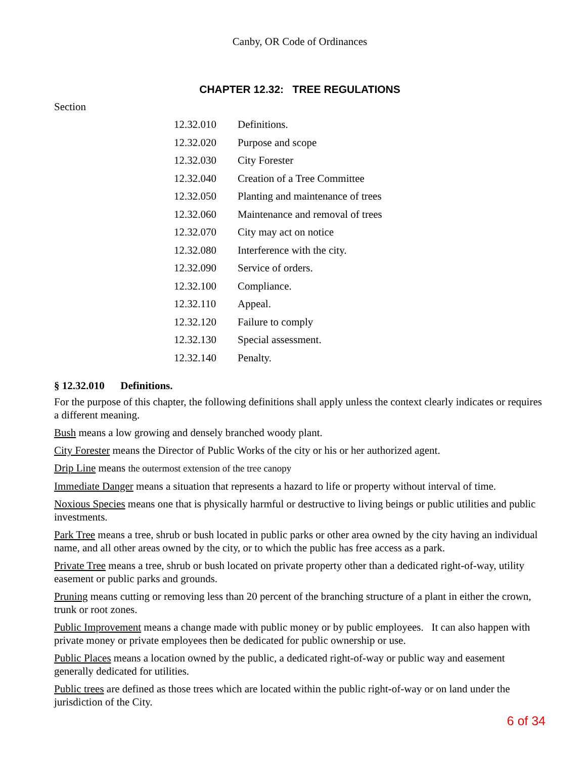Canby, OR Code of Ordinances
CHAPTER 12.32: TREE REGULATIONS
Section
| 12.32.010 | Definitions. |
| 12.32.020 | Purpose and scope |
| 12.32.030 | City Forester |
| 12.32.040 | Creation of a Tree Committee |
| 12.32.050 | Planting and maintenance of trees |
| 12.32.060 | Maintenance and removal of trees |
| 12.32.070 | City may act on notice |
| 12.32.080 | Interference with the city. |
| 12.32.090 | Service of orders. |
| 12.32.100 | Compliance. |
| 12.32.110 | Appeal. |
| 12.32.120 | Failure to comply |
| 12.32.130 | Special assessment. |
| 12.32.140 | Penalty. |
§ 12.32.010 Definitions.
For the purpose of this chapter, the following definitions shall apply unless the context clearly indicates or requires a different meaning.
Bush means a low growing and densely branched woody plant.
City Forester means the Director of Public Works of the city or his or her authorized agent.
Drip Line means the outermost extension of the tree canopy
Immediate Danger means a situation that represents a hazard to life or property without interval of time.
Noxious Species means one that is physically harmful or destructive to living beings or public utilities and public investments.
Park Tree means a tree, shrub or bush located in public parks or other area owned by the city having an individual name, and all other areas owned by the city, or to which the public has free access as a park.
Private Tree means a tree, shrub or bush located on private property other than a dedicated right-of-way, utility easement or public parks and grounds.
Pruning means cutting or removing less than 20 percent of the branching structure of a plant in either the crown, trunk or root zones.
Public Improvement means a change made with public money or by public employees. It can also happen with private money or private employees then be dedicated for public ownership or use.
Public Places means a location owned by the public, a dedicated right-of-way or public way and easement generally dedicated for utilities.
Public trees are defined as those trees which are located within the public right-of-way or on land under the jurisdiction of the City.
6 of 34